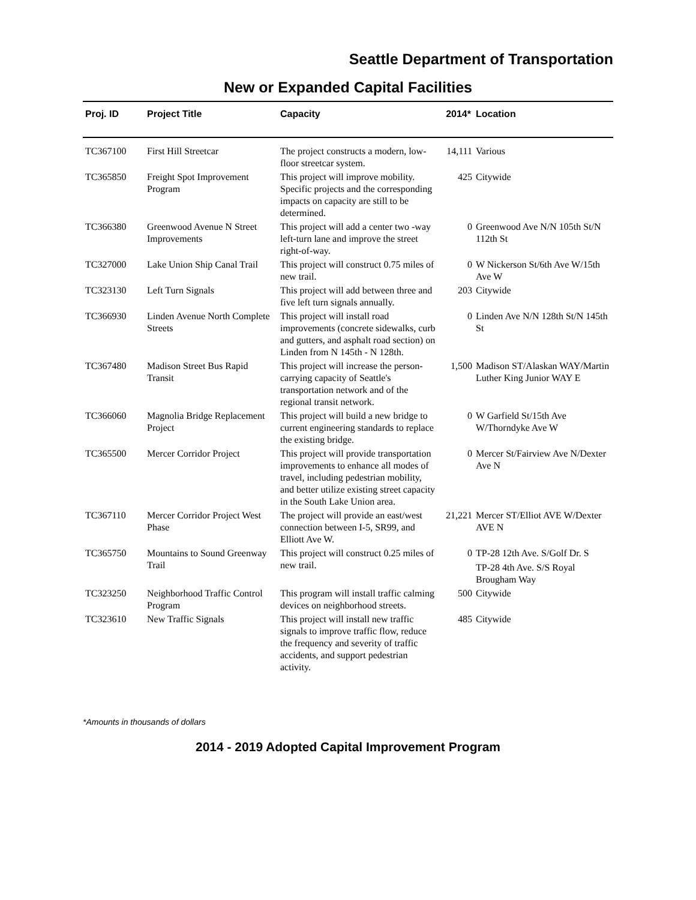Seattle Department of Transportation
New or Expanded Capital Facilities
| Proj. ID | Project Title | Capacity | 2014* | Location |
| --- | --- | --- | --- | --- |
| TC367100 | First Hill Streetcar | The project constructs a modern, low-floor streetcar system. | 14,111 | Various |
| TC365850 | Freight Spot Improvement Program | This project will improve mobility. Specific projects and the corresponding impacts on capacity are still to be determined. | 425 | Citywide |
| TC366380 | Greenwood Avenue N Street Improvements | This project will add a center two -way left-turn lane and improve the street right-of-way. | 0 | Greenwood Ave N/N 105th St/N 112th St |
| TC327000 | Lake Union Ship Canal Trail | This project will construct 0.75 miles of new trail. | 0 | W Nickerson St/6th Ave W/15th Ave W |
| TC323130 | Left Turn Signals | This project will add between three and five left turn signals annually. | 203 | Citywide |
| TC366930 | Linden Avenue North Complete Streets | This project will install road improvements (concrete sidewalks, curb and gutters, and asphalt road section) on Linden from N 145th - N 128th. | 0 | Linden Ave N/N 128th St/N 145th St |
| TC367480 | Madison Street Bus Rapid Transit | This project will increase the person-carrying capacity of Seattle's transportation network and of the regional transit network. | 1,500 | Madison ST/Alaskan WAY/Martin Luther King Junior WAY E |
| TC366060 | Magnolia Bridge Replacement Project | This project will build a new bridge to current engineering standards to replace the existing bridge. | 0 | W Garfield St/15th Ave W/Thorndyke Ave W |
| TC365500 | Mercer Corridor Project | This project will provide transportation improvements to enhance all modes of travel, including pedestrian mobility, and better utilize existing street capacity in the South Lake Union area. | 0 | Mercer St/Fairview Ave N/Dexter Ave N |
| TC367110 | Mercer Corridor Project West Phase | The project will provide an east/west connection between I-5, SR99, and Elliott Ave W. | 21,221 | Mercer ST/Elliot AVE W/Dexter AVE N |
| TC365750 | Mountains to Sound Greenway Trail | This project will construct 0.25 miles of new trail. | 0 | TP-28 12th Ave. S/Golf Dr. S TP-28 4th Ave. S/S Royal Brougham Way |
| TC323250 | Neighborhood Traffic Control Program | This program will install traffic calming devices on neighborhood streets. | 500 | Citywide |
| TC323610 | New Traffic Signals | This project will install new traffic signals to improve traffic flow, reduce the frequency and severity of traffic accidents, and support pedestrian activity. | 485 | Citywide |
*Amounts in thousands of dollars
2014 - 2019 Adopted Capital Improvement Program